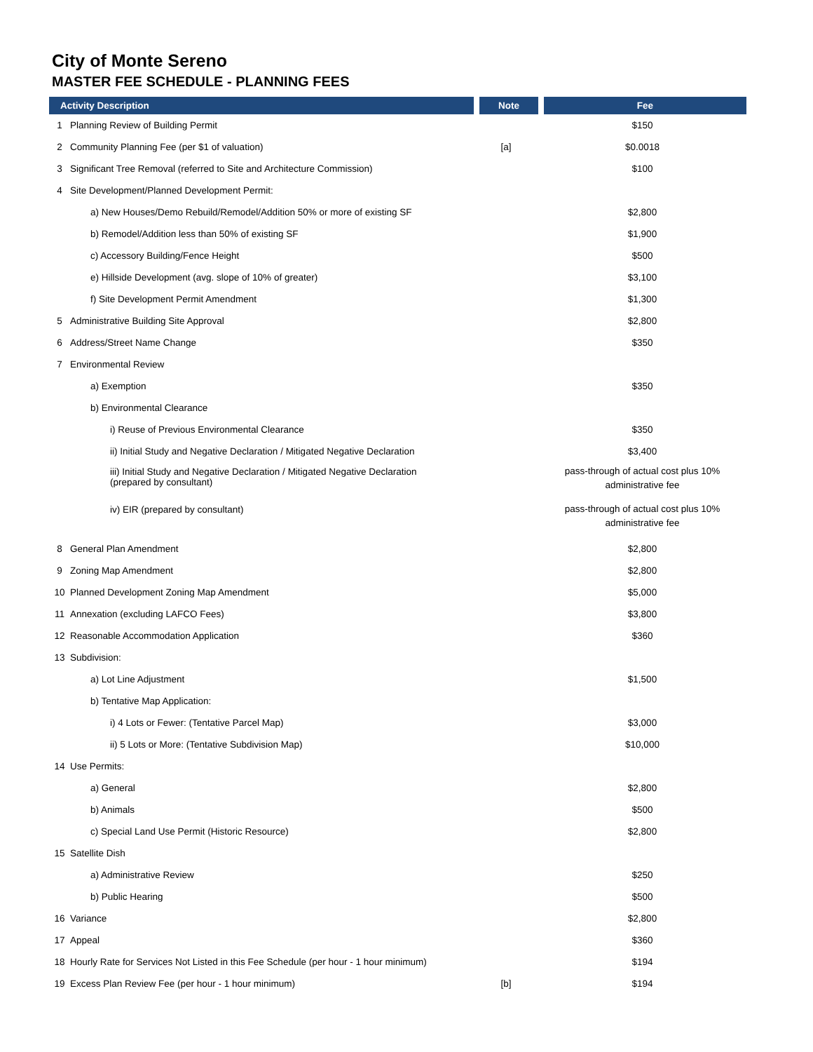City of Monte Sereno
MASTER FEE SCHEDULE - PLANNING FEES
| Activity Description | | Note | Fee |
| --- | --- | --- | --- |
| 1 | Planning Review of Building Permit | | $150 |
| 2 | Community Planning Fee (per $1 of valuation) | [a] | $0.0018 |
| 3 | Significant Tree Removal (referred to Site and Architecture Commission) | | $100 |
| 4 | Site Development/Planned Development Permit: | | |
| | a) New Houses/Demo Rebuild/Remodel/Addition 50% or more of existing SF | | $2,800 |
| | b) Remodel/Addition less than 50% of existing SF | | $1,900 |
| | c) Accessory Building/Fence Height | | $500 |
| | e) Hillside Development (avg. slope of 10% of greater) | | $3,100 |
| | f) Site Development Permit Amendment | | $1,300 |
| 5 | Administrative Building Site Approval | | $2,800 |
| 6 | Address/Street Name Change | | $350 |
| 7 | Environmental Review | | |
| | a) Exemption | | $350 |
| | b) Environmental Clearance | | |
| | i) Reuse of Previous Environmental Clearance | | $350 |
| | ii) Initial Study and Negative Declaration / Mitigated Negative Declaration | | $3,400 |
| | iii) Initial Study and Negative Declaration / Mitigated Negative Declaration (prepared by consultant) | | pass-through of actual cost plus 10% administrative fee |
| | iv) EIR (prepared by consultant) | | pass-through of actual cost plus 10% administrative fee |
| 8 | General Plan Amendment | | $2,800 |
| 9 | Zoning Map Amendment | | $2,800 |
| 10 | Planned Development Zoning Map Amendment | | $5,000 |
| 11 | Annexation (excluding LAFCO Fees) | | $3,800 |
| 12 | Reasonable Accommodation Application | | $360 |
| 13 | Subdivision: | | |
| | a) Lot Line Adjustment | | $1,500 |
| | b) Tentative Map Application: | | |
| | i) 4 Lots or Fewer: (Tentative Parcel Map) | | $3,000 |
| | ii) 5 Lots or More: (Tentative Subdivision Map) | | $10,000 |
| 14 | Use Permits: | | |
| | a) General | | $2,800 |
| | b) Animals | | $500 |
| | c) Special Land Use Permit (Historic Resource) | | $2,800 |
| 15 | Satellite Dish | | |
| | a) Administrative Review | | $250 |
| | b) Public Hearing | | $500 |
| 16 | Variance | | $2,800 |
| 17 | Appeal | | $360 |
| 18 | Hourly Rate for Services Not Listed in this Fee Schedule (per hour - 1 hour minimum) | | $194 |
| 19 | Excess Plan Review Fee (per hour - 1 hour minimum) | [b] | $194 |